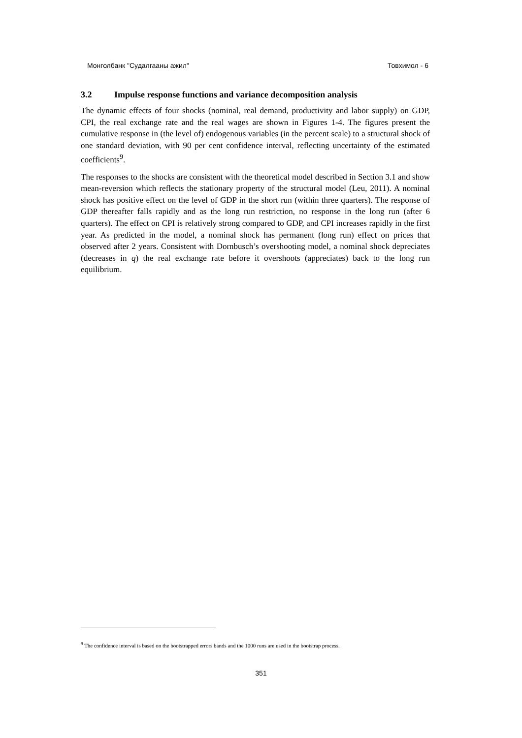Монголбанк "Судалгааны ажил" Товхимол - 6
3.2 Impulse response functions and variance decomposition analysis
The dynamic effects of four shocks (nominal, real demand, productivity and labor supply) on GDP, CPI, the real exchange rate and the real wages are shown in Figures 1-4. The figures present the cumulative response in (the level of) endogenous variables (in the percent scale) to a structural shock of one standard deviation, with 90 per cent confidence interval, reflecting uncertainty of the estimated coefficients<sup>9</sup>.
The responses to the shocks are consistent with the theoretical model described in Section 3.1 and show mean-reversion which reflects the stationary property of the structural model (Leu, 2011). A nominal shock has positive effect on the level of GDP in the short run (within three quarters). The response of GDP thereafter falls rapidly and as the long run restriction, no response in the long run (after 6 quarters). The effect on CPI is relatively strong compared to GDP, and CPI increases rapidly in the first year. As predicted in the model, a nominal shock has permanent (long run) effect on prices that observed after 2 years. Consistent with Dornbusch’s overshooting model, a nominal shock depreciates (decreases in q) the real exchange rate before it overshoots (appreciates) back to the long run equilibrium.
<sup>9</sup> The confidence interval is based on the bootstrapped errors bands and the 1000 runs are used in the bootstrap process.
351